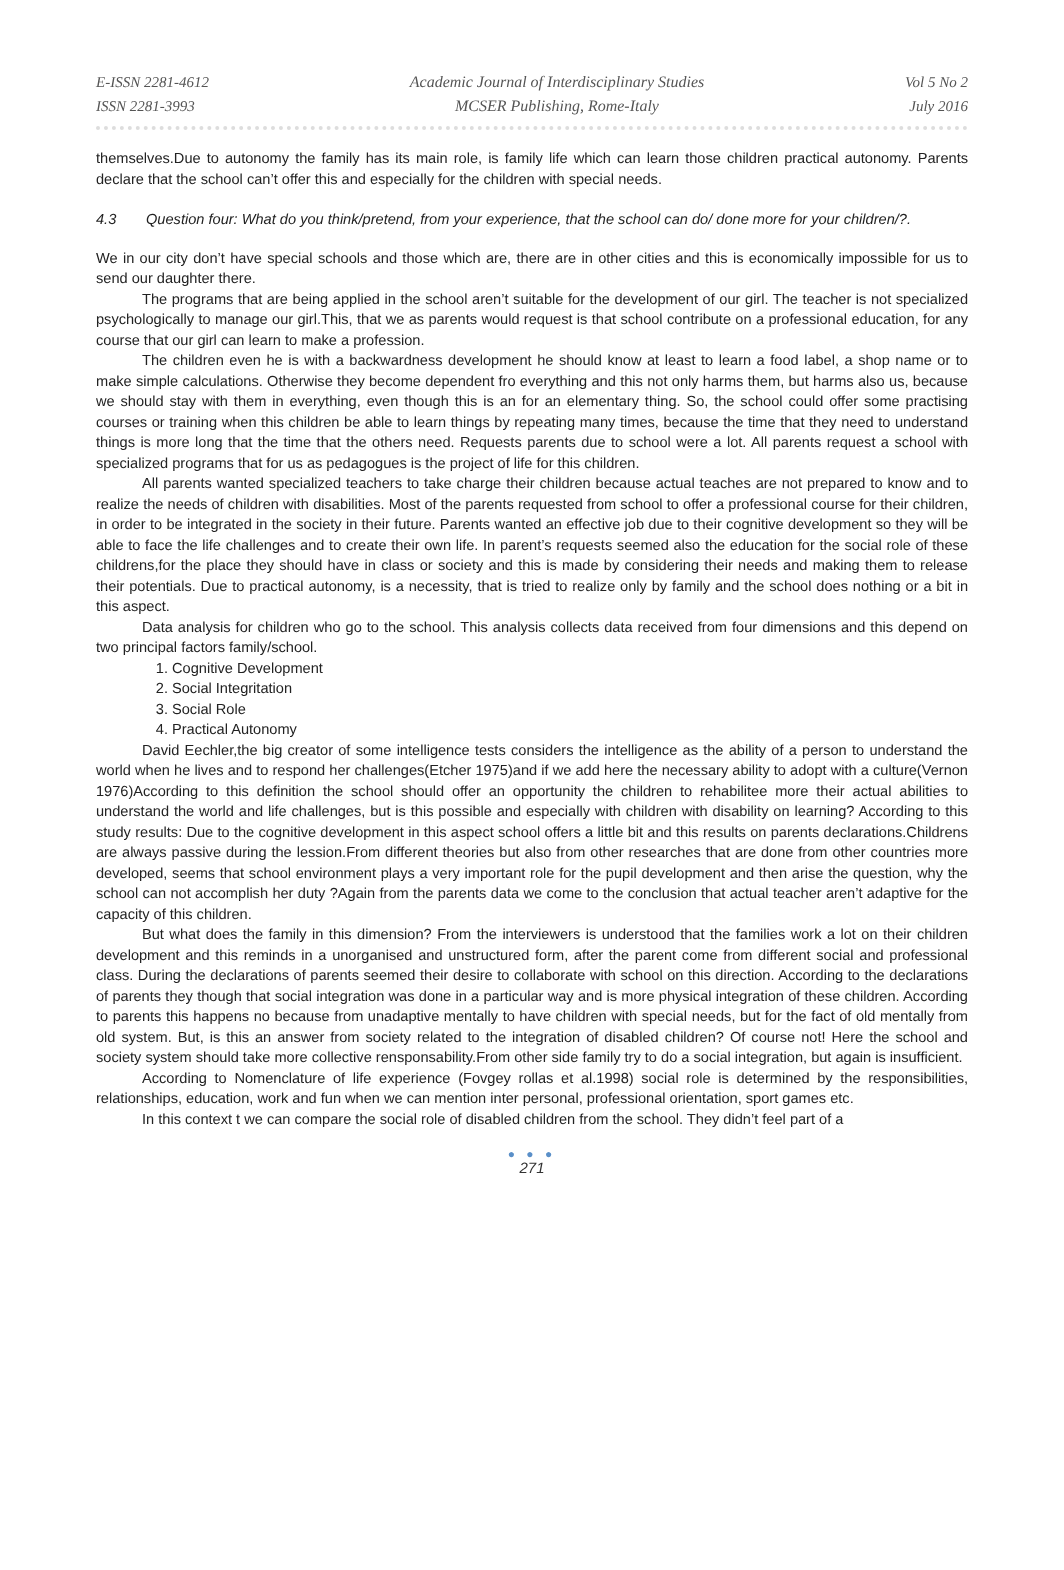E-ISSN 2281-4612
ISSN 2281-3993
Academic Journal of Interdisciplinary Studies
MCSER Publishing, Rome-Italy
Vol 5 No 2
July 2016
themselves.Due to autonomy the family has its main role, is family life which can learn those children practical autonomy. Parents declare that the school can’t offer this and especially for the children with special needs.
4.3 Question four: What do you think/pretend, from your experience, that the school can do/ done more for your children/?.
We in our city don’t have special schools and those which are, there are in other cities and this is economically impossible for us to send our daughter there.
The programs that are being applied in the school aren’t suitable for the development of our girl. The teacher is not specialized psychologically to manage our girl.This, that we as parents would request is that school contribute on a professional education, for any course that our girl can learn to make a profession.
The children even he is with a backwardness development he should know at least to learn a food label, a shop name or to make simple calculations. Otherwise they become dependent fro everything and this not only harms them, but harms also us, because we should stay with them in everything, even though this is an for an elementary thing. So, the school could offer some practising courses or training when this children be able to learn things by repeating many times, because the time that they need to understand things is more long that the time that the others need. Requests parents due to school were a lot. All parents request a school with specialized programs that for us as pedagogues is the project of life for this children.
All parents wanted specialized teachers to take charge their children because actual teaches are not prepared to know and to realize the needs of children with disabilities. Most of the parents requested from school to offer a professional course for their children, in order to be integrated in the society in their future. Parents wanted an effective job due to their cognitive development so they will be able to face the life challenges and to create their own life. In parent’s requests seemed also the education for the social role of these childrens,for the place they should have in class or society and this is made by considering their needs and making them to release their potentials. Due to practical autonomy, is a necessity, that is tried to realize only by family and the school does nothing or a bit in this aspect.
Data analysis for children who go to the school. This analysis collects data received from four dimensions and this depend on two principal factors family/school.
1. Cognitive Development
2. Social Integritation
3. Social Role
4. Practical Autonomy
David Eechler,the big creator of some intelligence tests considers the intelligence as the ability of a person to understand the world when he lives and to respond her challenges(Etcher 1975)and if we add here the necessary ability to adopt with a culture(Vernon 1976)According to this definition the school should offer an opportunity the children to rehabilitee more their actual abilities to understand the world and life challenges, but is this possible and especially with children with disability on learning? According to this study results: Due to the cognitive development in this aspect school offers a little bit and this results on parents declarations.Childrens are always passive during the lession.From different theories but also from other researches that are done from other countries more developed, seems that school environment plays a very important role for the pupil development and then arise the question, why the school can not accomplish her duty ?Again from the parents data we come to the conclusion that actual teacher aren’t adaptive for the capacity of this children.
But what does the family in this dimension? From the interviewers is understood that the families work a lot on their children development and this reminds in a unorganised and unstructured form, after the parent come from different social and professional class. During the declarations of parents seemed their desire to collaborate with school on this direction. According to the declarations of parents they though that social integration was done in a particular way and is more physical integration of these children. According to parents this happens no because from unadaptive mentally to have children with special needs, but for the fact of old mentally from old system. But, is this an answer from society related to the integration of disabled children? Of course not! Here the school and society system should take more collective rensponsability.From other side family try to do a social integration, but again is insufficient.
According to Nomenclature of life experience (Fovgey rollas et al.1998) social role is determined by the responsibilities, relationships, education, work and fun when we can mention inter personal, professional orientation, sport games etc.
In this context t we can compare the social role of disabled children from the school. They didn’t feel part of a
● ● ●
271